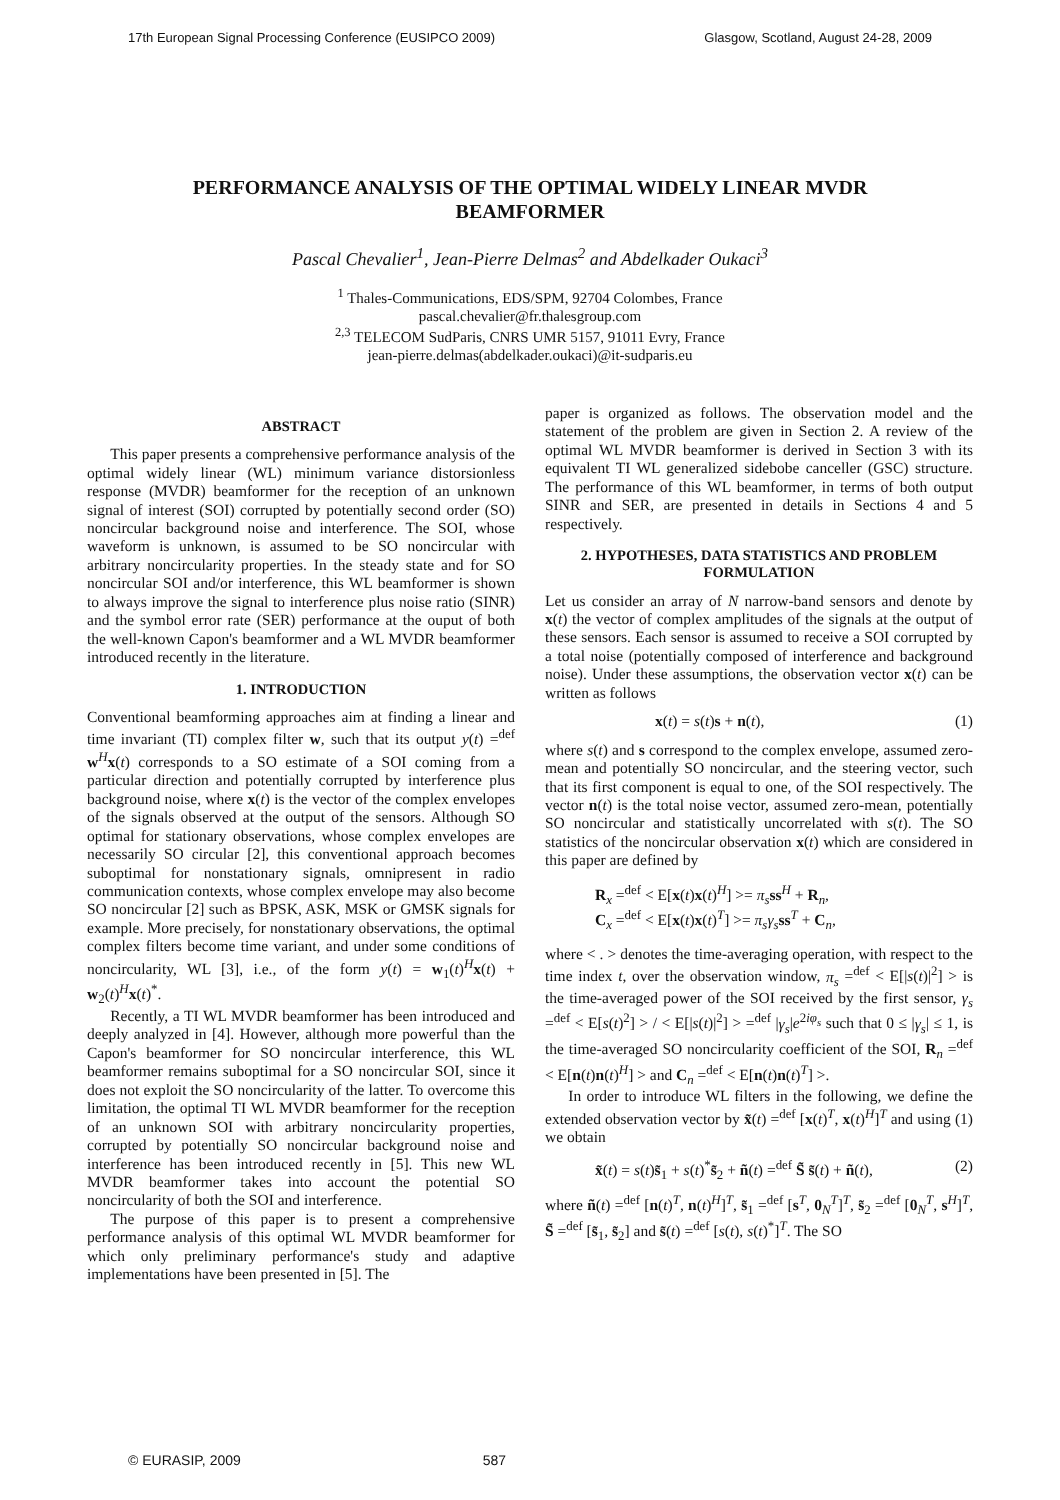17th European Signal Processing Conference (EUSIPCO 2009) Glasgow, Scotland, August 24-28, 2009
PERFORMANCE ANALYSIS OF THE OPTIMAL WIDELY LINEAR MVDR BEAMFORMER
Pascal Chevalier<sup>1</sup>, Jean-Pierre Delmas<sup>2</sup> and Abdelkader Oukaci<sup>3</sup>
<sup>1</sup> Thales-Communications, EDS/SPM, 92704 Colombes, France
pascal.chevalier@fr.thalesgroup.com
<sup>2,3</sup> TELECOM SudParis, CNRS UMR 5157, 91011 Evry, France
jean-pierre.delmas(abdelkader.oukaci)@it-sudparis.eu
ABSTRACT
This paper presents a comprehensive performance analysis of the optimal widely linear (WL) minimum variance distorsionless response (MVDR) beamformer for the reception of an unknown signal of interest (SOI) corrupted by potentially second order (SO) noncircular background noise and interference. The SOI, whose waveform is unknown, is assumed to be SO noncircular with arbitrary noncircularity properties. In the steady state and for SO noncircular SOI and/or interference, this WL beamformer is shown to always improve the signal to interference plus noise ratio (SINR) and the symbol error rate (SER) performance at the ouput of both the well-known Capon's beamformer and a WL MVDR beamformer introduced recently in the literature.
1. INTRODUCTION
Conventional beamforming approaches aim at finding a linear and time invariant (TI) complex filter w, such that its output y(t) =<sup>def</sup> w<sup>H</sup>x(t) corresponds to a SO estimate of a SOI coming from a particular direction and potentially corrupted by interference plus background noise, where x(t) is the vector of the complex envelopes of the signals observed at the output of the sensors. Although SO optimal for stationary observations, whose complex envelopes are necessarily SO circular [2], this conventional approach becomes suboptimal for nonstationary signals, omnipresent in radio communication contexts, whose complex envelope may also become SO noncircular [2] such as BPSK, ASK, MSK or GMSK signals for example. More precisely, for nonstationary observations, the optimal complex filters become time variant, and under some conditions of noncircularity, WL [3], i.e., of the form y(t) = w<sub>1</sub>(t)<sup>H</sup>x(t) + w<sub>2</sub>(t)<sup>H</sup>x(t)<sup>*</sup>.
Recently, a TI WL MVDR beamformer has been introduced and deeply analyzed in [4]. However, although more powerful than the Capon's beamformer for SO noncircular interference, this WL beamformer remains suboptimal for a SO noncircular SOI, since it does not exploit the SO noncircularity of the latter. To overcome this limitation, the optimal TI WL MVDR beamformer for the reception of an unknown SOI with arbitrary noncircularity properties, corrupted by potentially SO noncircular background noise and interference has been introduced recently in [5]. This new WL MVDR beamformer takes into account the potential SO noncircularity of both the SOI and interference.
The purpose of this paper is to present a comprehensive performance analysis of this optimal WL MVDR beamformer for which only preliminary performance's study and adaptive implementations have been presented in [5]. The
paper is organized as follows. The observation model and the statement of the problem are given in Section 2. A review of the optimal WL MVDR beamformer is derived in Section 3 with its equivalent TI WL generalized sidebobe canceller (GSC) structure. The performance of this WL beamformer, in terms of both output SINR and SER, are presented in details in Sections 4 and 5 respectively.
2. HYPOTHESES, DATA STATISTICS AND PROBLEM FORMULATION
Let us consider an array of N narrow-band sensors and denote by x(t) the vector of complex amplitudes of the signals at the output of these sensors. Each sensor is assumed to receive a SOI corrupted by a total noise (potentially composed of interference and background noise). Under these assumptions, the observation vector x(t) can be written as follows
x(t) = s(t)s + n(t), (1)
where s(t) and s correspond to the complex envelope, assumed zero-mean and potentially SO noncircular, and the steering vector, such that its first component is equal to one, of the SOI respectively. The vector n(t) is the total noise vector, assumed zero-mean, potentially SO noncircular and statistically uncorrelated with s(t). The SO statistics of the noncircular observation x(t) which are considered in this paper are defined by
R<sub>x</sub> =<sup>def</sup> < E[x(t)x(t)<sup>H</sup>] >= π<sub>s</sub> ss<sup>H</sup> + R<sub>n</sub>,
C<sub>x</sub> =<sup>def</sup> < E[x(t)x(t)<sup>T</sup>] >= π<sub>s</sub>γ<sub>s</sub> ss<sup>T</sup> + C<sub>n</sub>,
where < . > denotes the time-averaging operation, with respect to the time index t, over the observation window, π<sub>s</sub> =<sup>def</sup> < E[|s(t)|<sup>2</sup>] > is the time-averaged power of the SOI received by the first sensor, γ<sub>s</sub> =<sup>def</sup> < E[s(t)<sup>2</sup>] > / < E[|s(t)|<sup>2</sup>] > =<sup>def</sup> |γ<sub>s</sub>|e<sup>2iφ<sub>s</sub></sup> such that 0 ≤ |γ<sub>s</sub>| ≤ 1, is the time-averaged SO noncircularity coefficient of the SOI, R<sub>n</sub> =<sup>def</sup> < E[n(t)n(t)<sup>H</sup>] > and C<sub>n</sub> =<sup>def</sup> < E[n(t)n(t)<sup>T</sup>] >.
In order to introduce WL filters in the following, we define the extended observation vector by x̃(t) =<sup>def</sup> [x(t)<sup>T</sup>, x(t)<sup>H</sup>]<sup>T</sup> and using (1) we obtain
x̃(t) = s(t)s̃<sub>1</sub> + s(t)<sup>*</sup>s̃<sub>2</sub> + ñ(t) =<sup>def</sup> S̃ s̃(t) + ñ(t), (2)
where ñ(t) =<sup>def</sup> [n(t)<sup>T</sup>, n(t)<sup>H</sup>]<sup>T</sup>, s̃<sub>1</sub> =<sup>def</sup> [s<sup>T</sup>, 0<sub>N</sub><sup>T</sup>]<sup>T</sup>, s̃<sub>2</sub> =<sup>def</sup> [0<sub>N</sub><sup>T</sup>, s<sup>H</sup>]<sup>T</sup>, S̃ =<sup>def</sup> [s̃<sub>1</sub>, s̃<sub>2</sub>] and s̃(t) =<sup>def</sup> [s(t), s(t)<sup>*</sup>]<sup>T</sup>. The SO
© EURASIP, 2009 587